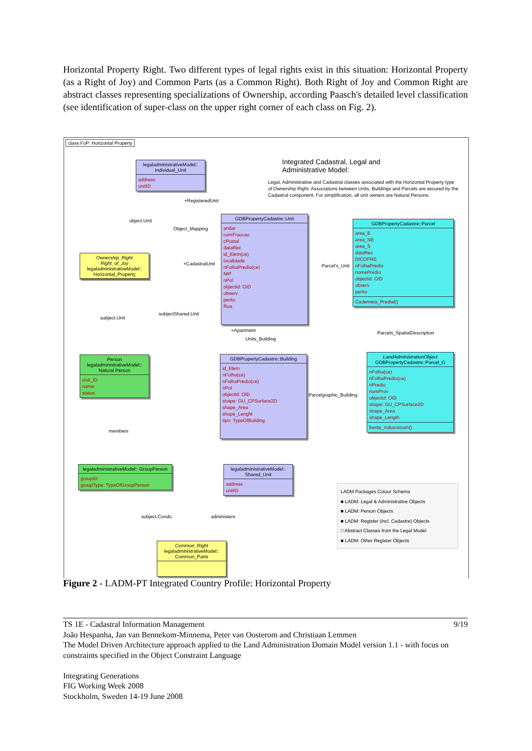Horizontal Property Right. Two different types of legal rights exist in this situation: Horizontal Property (as a Right of Joy) and Common Parts (as a Common Right). Both Right of Joy and Common Right are abstract classes representing specializations of Ownership, according Paasch's detailed level classification (see identification of super-class on the upper right corner of each class on Fig. 2).
class FoP: Horizontal Property
Integrated Cadastral, Legal and Administrative Model:
Legal, Administrative and Cadastral classes associated with the Horizontal Property type of Ownership Right. Associations between Units, Buildings and Parcels are secured by the Cadastral component. For simplification, all unit owners are Natural Persons.
legaladministrativeModel:: Individual_Unit
address
unitID
GDBPropertyCadastre::Unit
andar
comFraccao
cPostal
dataRec
id_Elem(ce)
localidade
nFolhaPredio(ce)
NIP
nPol
objectid: OID
observ
perito
Rua
GDBPropertyCadastre::Parcel
area_E
area_NE
area_S
dataRec
DICOFRE
nFolhaPredio
nomePredio
objectid: OID
observ
perito
Caderneta_Predial()
Ownership_Right
Right_of_Joy
legaladministrativeModel:: Horizontal_Property
Person
legaladministrativeModel:: Natural Person
civil_ID
name
status
GDBPropertyCadastre::Building
id_Elem
nFolha(ce)
nFolhaPredio(ce)
nPol
objectid: OID
shape: GU_CPSurface2D
shape_Area
shape_Lenght
tipo: TypeOfBuilding
LandAdministrationObject
GDBPropertyCadastre::Parcel_G
nFolha(ce)
nFolhaPredio(ce)
nPredio
numProv
objectid: OID
shape: GU_CPSurface2D
shape_Area
shape_Length
frente_mãocomum()
legaladministrativeModel:: GroupPerson
groupID
groupType: TypeOfGroupPerson
legaladministrativeModel:: Shared_Unit
address
unitID
Common_Right
legaladministrativeModel:: Common_Parts
LADM Packages Colour Schema
■ LADM: Legal & Administrative Objects
■ LADM: Person Objects
■ LADM: Register (incl. Cadastre) Objects
□ Abstract Classes from the Legal Model
■ LADM: Other Register Objects
object.Unit
Object_Mapping
+RegisteredUnit
+CadastralUnit Parcel's_Unit
subject.Unit
subjectShared.Unit
+Apartment
Units_Building
Parcels_SpatialDescription
Parcelgraphic_Building
members
subject.Condo administers
Figure 2 - LADM-PT Integrated Country Profile: Horizontal Property
TS 1E - Cadastral Information Management 9/19
João Hespanha, Jan van Bennekom-Minnema, Peter van Oosterom and Christiaan Lemmen
The Model Driven Architecture approach applied to the Land Administration Domain Model version 1.1 - with focus on constraints specified in the Object Constraint Language
Integrating Generations
FIG Working Week 2008
Stockholm, Sweden 14-19 June 2008